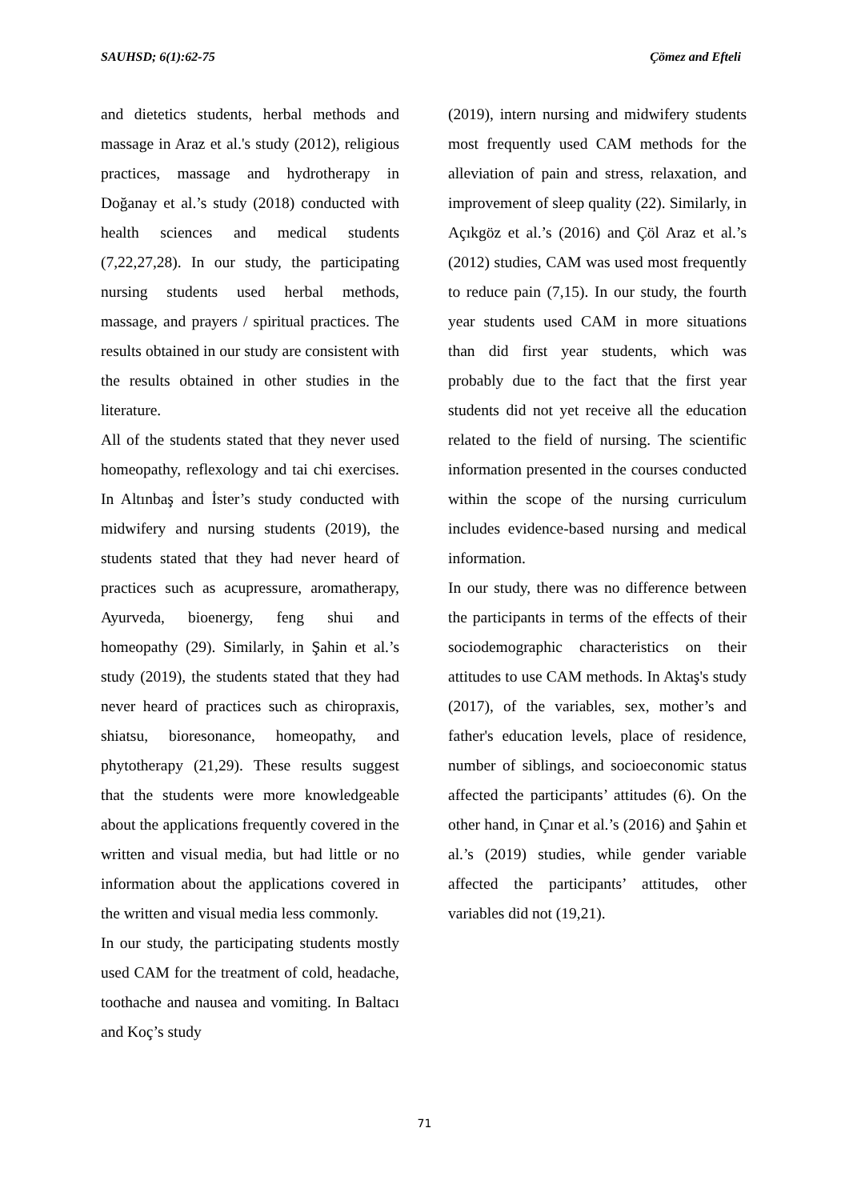SAUHSD; 6(1):62-75 Çömez and Efteli
and dietetics students, herbal methods and massage in Araz et al.'s study (2012), religious practices, massage and hydrotherapy in Doğanay et al.’s study (2018) conducted with health sciences and medical students (7,22,27,28). In our study, the participating nursing students used herbal methods, massage, and prayers / spiritual practices. The results obtained in our study are consistent with the results obtained in other studies in the literature.
All of the students stated that they never used homeopathy, reflexology and tai chi exercises. In Altınbaş and İster’s study conducted with midwifery and nursing students (2019), the students stated that they had never heard of practices such as acupressure, aromatherapy, Ayurveda, bioenergy, feng shui and homeopathy (29). Similarly, in Şahin et al.’s study (2019), the students stated that they had never heard of practices such as chiropraxis, shiatsu, bioresonance, homeopathy, and phytotherapy (21,29). These results suggest that the students were more knowledgeable about the applications frequently covered in the written and visual media, but had little or no information about the applications covered in the written and visual media less commonly.
In our study, the participating students mostly used CAM for the treatment of cold, headache, toothache and nausea and vomiting. In Baltacı and Koç’s study
(2019), intern nursing and midwifery students most frequently used CAM methods for the alleviation of pain and stress, relaxation, and improvement of sleep quality (22). Similarly, in Açıkgöz et al.’s (2016) and Çöl Araz et al.’s (2012) studies, CAM was used most frequently to reduce pain (7,15). In our study, the fourth year students used CAM in more situations than did first year students, which was probably due to the fact that the first year students did not yet receive all the education related to the field of nursing. The scientific information presented in the courses conducted within the scope of the nursing curriculum includes evidence-based nursing and medical information.
In our study, there was no difference between the participants in terms of the effects of their sociodemographic characteristics on their attitudes to use CAM methods. In Aktaş's study (2017), of the variables, sex, mother’s and father's education levels, place of residence, number of siblings, and socioeconomic status affected the participants’ attitudes (6). On the other hand, in Çınar et al.’s (2016) and Şahin et al.’s (2019) studies, while gender variable affected the participants’ attitudes, other variables did not (19,21).
71